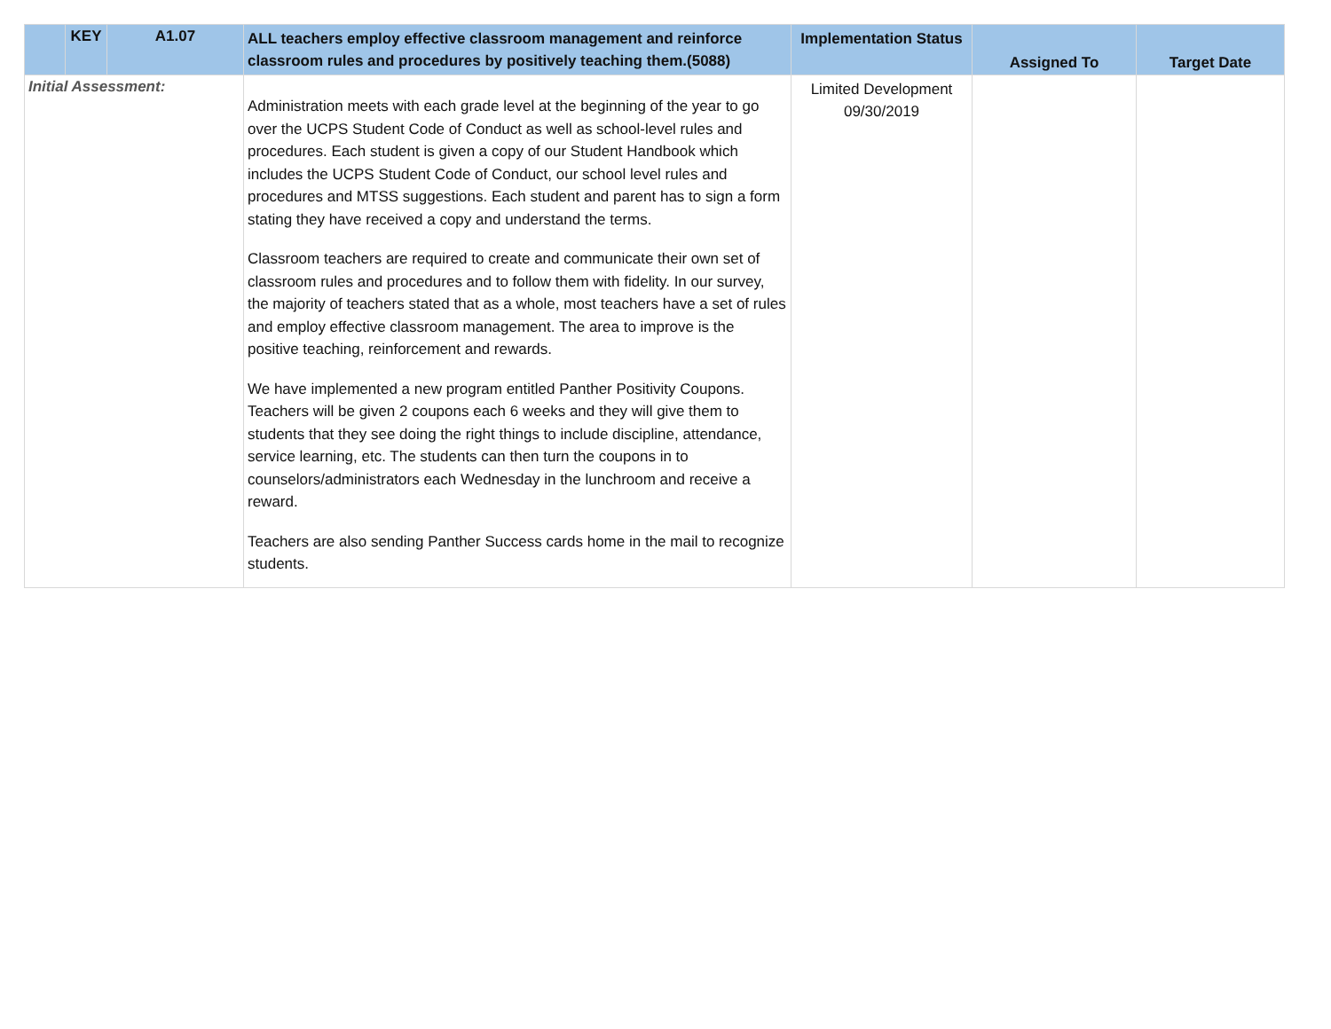| | KEY | A1.07 | ALL teachers employ effective classroom management and reinforce classroom rules and procedures by positively teaching them.(5088) | Implementation Status | Assigned To | Target Date |
| --- | --- | --- | --- | --- | --- | --- |
| Initial Assessment: | | | Administration meets with each grade level at the beginning of the year to go over the UCPS Student Code of Conduct as well as school-level rules and procedures. Each student is given a copy of our Student Handbook which includes the UCPS Student Code of Conduct, our school level rules and procedures and MTSS suggestions. Each student and parent has to sign a form stating they have received a copy and understand the terms. Classroom teachers are required to create and communicate their own set of classroom rules and procedures and to follow them with fidelity. In our survey, the majority of teachers stated that as a whole, most teachers have a set of rules and employ effective classroom management. The area to improve is the positive teaching, reinforcement and rewards. We have implemented a new program entitled Panther Positivity Coupons. Teachers will be given 2 coupons each 6 weeks and they will give them to students that they see doing the right things to include discipline, attendance, service learning, etc. The students can then turn the coupons in to counselors/administrators each Wednesday in the lunchroom and receive a reward. Teachers are also sending Panther Success cards home in the mail to recognize students. | Limited Development 09/30/2019 | | |